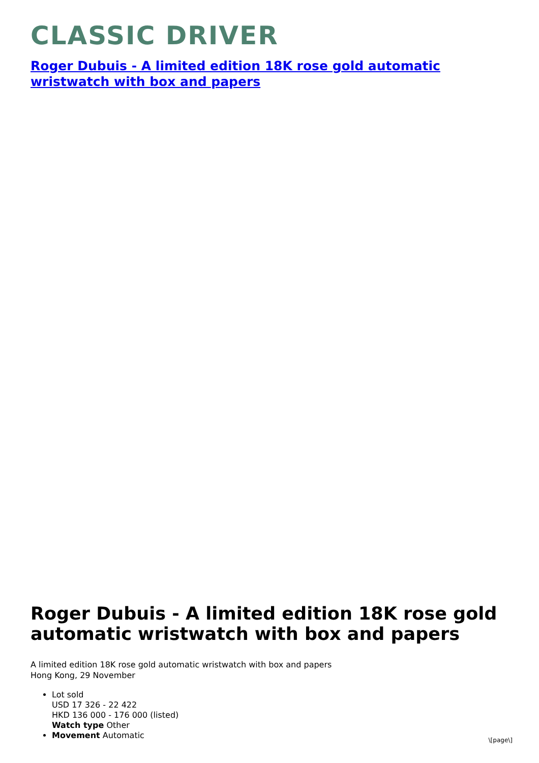CLASSIC DRIVER
Roger Dubuis - A limited edition 18K rose gold automatic wristwatch with box and papers
Roger Dubuis - A limited edition 18K rose gold automatic wristwatch with box and papers
A limited edition 18K rose gold automatic wristwatch with box and papers
Hong Kong, 29 November
Lot sold
USD 17 326 - 22 422
HKD 136 000 - 176 000 (listed)
Watch type Other
Movement Automatic
\[page\]